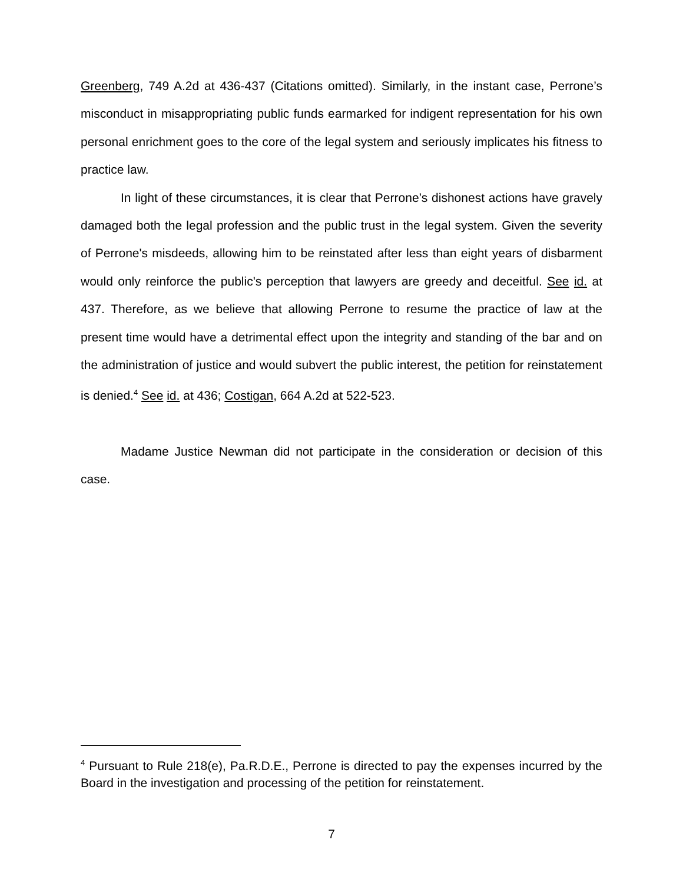Greenberg, 749 A.2d at 436-437 (Citations omitted). Similarly, in the instant case, Perrone’s misconduct in misappropriating public funds earmarked for indigent representation for his own personal enrichment goes to the core of the legal system and seriously implicates his fitness to practice law.
In light of these circumstances, it is clear that Perrone’s dishonest actions have gravely damaged both the legal profession and the public trust in the legal system. Given the severity of Perrone's misdeeds, allowing him to be reinstated after less than eight years of disbarment would only reinforce the public's perception that lawyers are greedy and deceitful. See id. at 437. Therefore, as we believe that allowing Perrone to resume the practice of law at the present time would have a detrimental effect upon the integrity and standing of the bar and on the administration of justice and would subvert the public interest, the petition for reinstatement is denied.<sup>4</sup> See id. at 436; Costigan, 664 A.2d at 522-523.
Madame Justice Newman did not participate in the consideration or decision of this case.
<sup>4</sup> Pursuant to Rule 218(e), Pa.R.D.E., Perrone is directed to pay the expenses incurred by the Board in the investigation and processing of the petition for reinstatement.
7